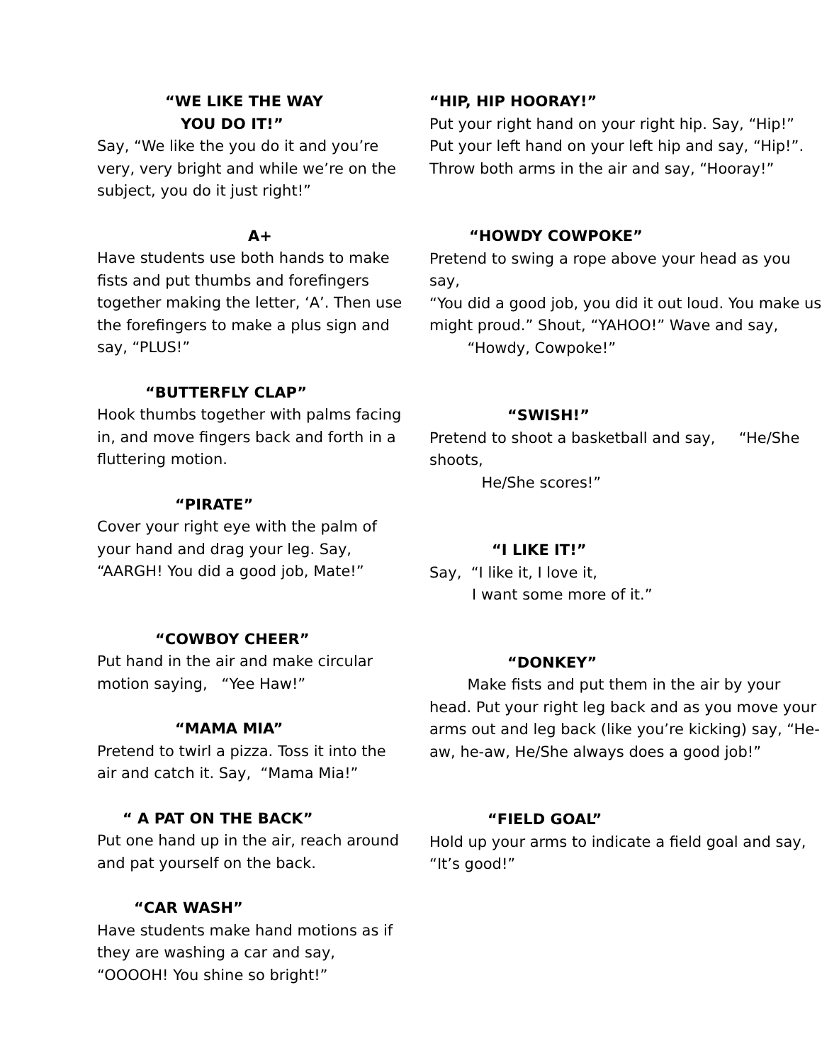“WE LIKE THE WAY
YOU DO IT!”
Say, “We like the you do it and you’re very, very bright and while we’re on the subject, you do it just right!”
A+
Have students use both hands to make fists and put thumbs and forefingers together making the letter, ‘A’. Then use the forefingers to make a plus sign and say, “PLUS!”
“BUTTERFLY CLAP”
Hook thumbs together with palms facing in, and move fingers back and forth in a fluttering motion.
“PIRATE”
Cover your right eye with the palm of your hand and drag your leg. Say, “AARGH! You did a good job, Mate!”
“COWBOY CHEER”
Put hand in the air and make circular motion saying, “Yee Haw!”
“MAMA MIA”
Pretend to twirl a pizza. Toss it into the air and catch it. Say, “Mama Mia!”
“ A PAT ON THE BACK”
Put one hand up in the air, reach around and pat yourself on the back.
“CAR WASH”
Have students make hand motions as if they are washing a car and say, “OOOOH! You shine so bright!”
“HIP, HIP HOORAY!”
Put your right hand on your right hip. Say, “Hip!” Put your left hand on your left hip and say, “Hip!”. Throw both arms in the air and say, “Hooray!”
“HOWDY COWPOKE”
Pretend to swing a rope above your head as you say,
“You did a good job, you did it out loud. You make us might proud.” Shout, “YAHOO!” Wave and say,
“Howdy, Cowpoke!”
“SWISH!”
Pretend to shoot a basketball and say, “He/She shoots,
He/She scores!”
“I LIKE IT!”
Say, “I like it, I love it,
I want some more of it.”
“DONKEY”
Make fists and put them in the air by your head. Put your right leg back and as you move your arms out and leg back (like you’re kicking) say, “He-aw, he-aw, He/She always does a good job!”
“FIELD GOAL”
Hold up your arms to indicate a field goal and say, “It’s good!”